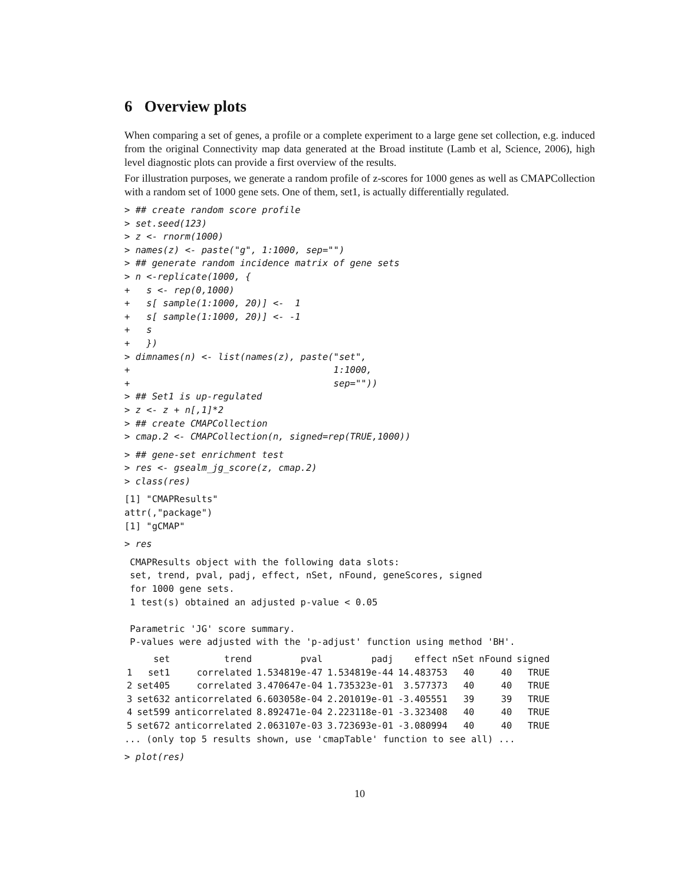6 Overview plots
When comparing a set of genes, a profile or a complete experiment to a large gene set collection, e.g. induced from the original Connectivity map data generated at the Broad institute (Lamb et al, Science, 2006), high level diagnostic plots can provide a first overview of the results.
For illustration purposes, we generate a random profile of z-scores for 1000 genes as well as CMAPCollection with a random set of 1000 gene sets. One of them, set1, is actually differentially regulated.
> ## create random score profile
> set.seed(123)
> z <- rnorm(1000)
> names(z) <- paste("g", 1:1000, sep="")
> ## generate random incidence matrix of gene sets
> n <-replicate(1000, {
+   s <- rep(0,1000)
+   s[ sample(1:1000, 20)] <-  1
+   s[ sample(1:1000, 20)] <- -1
+   s
+   })
> dimnames(n) <- list(names(z), paste("set",
+                                     1:1000,
+                                     sep=""))
> ## Set1 is up-regulated
> z <- z + n[,1]*2
> ## create CMAPCollection
> cmap.2 <- CMAPCollection(n, signed=rep(TRUE,1000))
> ## gene-set enrichment test
> res <- gsealm_jg_score(z, cmap.2)
> class(res)
[1] "CMAPResults"
attr(,"package")
[1] "gCMAP"
> res
 CMAPResults object with the following data slots:
 set, trend, pval, padj, effect, nSet, nFound, geneScores, signed
 for 1000 gene sets.
 1 test(s) obtained an adjusted p-value < 0.05

 Parametric 'JG' score summary.
 P-values were adjusted with the 'p-adjust' function using method 'BH'.
| | set | trend | pval | padj | effect | nSet | nFound | signed |
| --- | --- | --- | --- | --- | --- | --- | --- | --- |
| 1 | set1 | correlated | 1.534819e-47 | 1.534819e-44 | 14.483753 | 40 | 40 | TRUE |
| 2 | set405 | correlated | 3.470647e-04 | 1.735323e-01 | 3.577373 | 40 | 40 | TRUE |
| 3 | set632 | anticorrelated | 6.603058e-04 | 2.201019e-01 | -3.405551 | 39 | 39 | TRUE |
| 4 | set599 | anticorrelated | 8.892471e-04 | 2.223118e-01 | -3.323408 | 40 | 40 | TRUE |
| 5 | set672 | anticorrelated | 2.063107e-03 | 3.723693e-01 | -3.080994 | 40 | 40 | TRUE |
... (only top 5 results shown, use 'cmapTable' function to see all) ...
> plot(res)
10